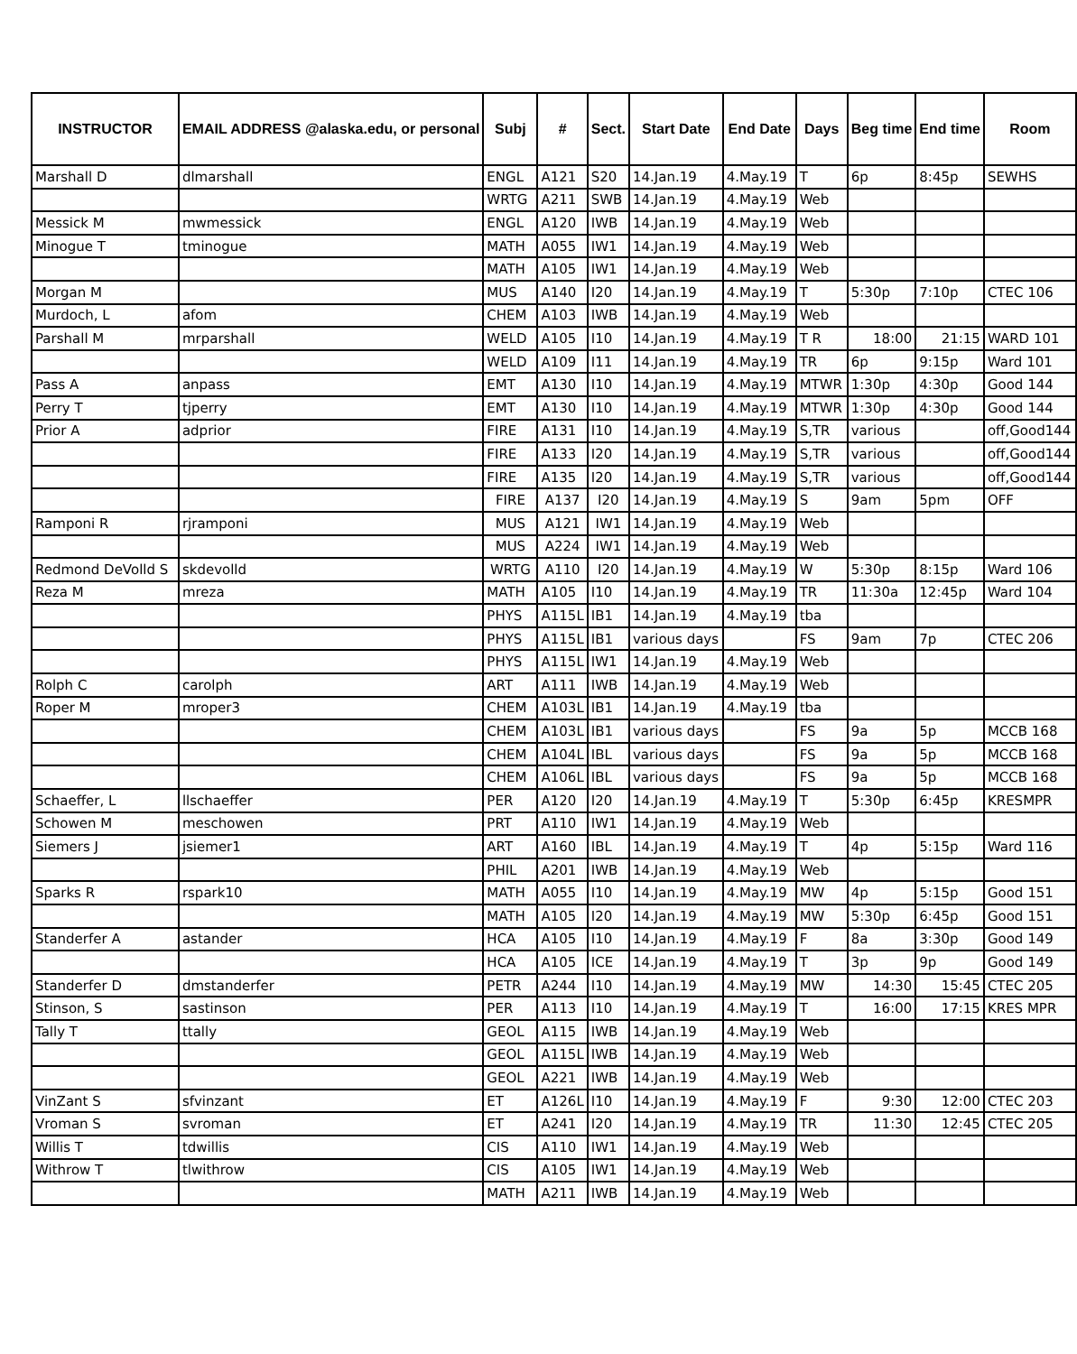| INSTRUCTOR | EMAIL ADDRESS @alaska.edu, or personal | Subj | # | Sect. | Start Date | End Date | Days | Beg time | End time | Room |
| --- | --- | --- | --- | --- | --- | --- | --- | --- | --- | --- |
| Marshall D | dlmarshall | ENGL | A121 | S20 | 14.Jan.19 | 4.May.19 | T | 6p | 8:45p | SEWHS |
| | | WRTG | A211 | SWB | 14.Jan.19 | 4.May.19 | Web | | | |
| Messick M | mwmessick | ENGL | A120 | IWB | 14.Jan.19 | 4.May.19 | Web | | | |
| Minogue T | tminogue | MATH | A055 | IW1 | 14.Jan.19 | 4.May.19 | Web | | | |
| | | MATH | A105 | IW1 | 14.Jan.19 | 4.May.19 | Web | | | |
| Morgan M | | MUS | A140 | I20 | 14.Jan.19 | 4.May.19 | T | 5:30p | 7:10p | CTEC 106 |
| Murdoch, L | afom | CHEM | A103 | IWB | 14.Jan.19 | 4.May.19 | Web | | | |
| Parshall M | mrparshall | WELD | A105 | I10 | 14.Jan.19 | 4.May.19 | T R | 18:00 | 21:15 | WARD 101 |
| | | WELD | A109 | I11 | 14.Jan.19 | 4.May.19 | TR | 6p | 9:15p | Ward 101 |
| Pass A | anpass | EMT | A130 | I10 | 14.Jan.19 | 4.May.19 | MTWR | 1:30p | 4:30p | Good 144 |
| Perry T | tjperry | EMT | A130 | I10 | 14.Jan.19 | 4.May.19 | MTWR | 1:30p | 4:30p | Good 144 |
| Prior A | adprior | FIRE | A131 | I10 | 14.Jan.19 | 4.May.19 | S,TR | various | | off,Good144 |
| | | FIRE | A133 | I20 | 14.Jan.19 | 4.May.19 | S,TR | various | | off,Good144 |
| | | FIRE | A135 | I20 | 14.Jan.19 | 4.May.19 | S,TR | various | | off,Good144 |
| | | FIRE | A137 | I20 | 14.Jan.19 | 4.May.19 | S | 9am | 5pm | OFF |
| Ramponi R | rjramponi | MUS | A121 | IW1 | 14.Jan.19 | 4.May.19 | Web | | | |
| | | MUS | A224 | IW1 | 14.Jan.19 | 4.May.19 | Web | | | |
| Redmond DeVolld S | skdevolld | WRTG | A110 | I20 | 14.Jan.19 | 4.May.19 | W | 5:30p | 8:15p | Ward 106 |
| Reza M | mreza | MATH | A105 | I10 | 14.Jan.19 | 4.May.19 | TR | 11:30a | 12:45p | Ward 104 |
| | | PHYS | A115L | IB1 | 14.Jan.19 | 4.May.19 | tba | | | |
| | | PHYS | A115L | IB1 | various days | | FS | 9am | 7p | CTEC 206 |
| | | PHYS | A115L | IW1 | 14.Jan.19 | 4.May.19 | Web | | | |
| Rolph C | carolph | ART | A111 | IWB | 14.Jan.19 | 4.May.19 | Web | | | |
| Roper M | mroper3 | CHEM | A103L | IB1 | 14.Jan.19 | 4.May.19 | tba | | | |
| | | CHEM | A103L | IB1 | various days | | FS | 9a | 5p | MCCB 168 |
| | | CHEM | A104L | IBL | various days | | FS | 9a | 5p | MCCB 168 |
| | | CHEM | A106L | IBL | various days | | FS | 9a | 5p | MCCB 168 |
| Schaeffer, L | llschaeffer | PER | A120 | I20 | 14.Jan.19 | 4.May.19 | T | 5:30p | 6:45p | KRESMPR |
| Schowen M | meschowen | PRT | A110 | IW1 | 14.Jan.19 | 4.May.19 | Web | | | |
| Siemers J | jsiemer1 | ART | A160 | IBL | 14.Jan.19 | 4.May.19 | T | 4p | 5:15p | Ward 116 |
| | | PHIL | A201 | IWB | 14.Jan.19 | 4.May.19 | Web | | | |
| Sparks R | rspark10 | MATH | A055 | I10 | 14.Jan.19 | 4.May.19 | MW | 4p | 5:15p | Good 151 |
| | | MATH | A105 | I20 | 14.Jan.19 | 4.May.19 | MW | 5:30p | 6:45p | Good 151 |
| Standerfer A | astander | HCA | A105 | I10 | 14.Jan.19 | 4.May.19 | F | 8a | 3:30p | Good 149 |
| | | HCA | A105 | ICE | 14.Jan.19 | 4.May.19 | T | 3p | 9p | Good 149 |
| Standerfer D | dmstanderfer | PETR | A244 | I10 | 14.Jan.19 | 4.May.19 | MW | 14:30 | 15:45 | CTEC 205 |
| Stinson, S | sastinson | PER | A113 | I10 | 14.Jan.19 | 4.May.19 | T | 16:00 | 17:15 | KRES MPR |
| Tally T | ttally | GEOL | A115 | IWB | 14.Jan.19 | 4.May.19 | Web | | | |
| | | GEOL | A115L | IWB | 14.Jan.19 | 4.May.19 | Web | | | |
| | | GEOL | A221 | IWB | 14.Jan.19 | 4.May.19 | Web | | | |
| VinZant S | sfvinzant | ET | A126L | I10 | 14.Jan.19 | 4.May.19 | F | 9:30 | 12:00 | CTEC 203 |
| Vroman S | svroman | ET | A241 | I20 | 14.Jan.19 | 4.May.19 | TR | 11:30 | 12:45 | CTEC 205 |
| Willis T | tdwillis | CIS | A110 | IW1 | 14.Jan.19 | 4.May.19 | Web | | | |
| Withrow T | tlwithrow | CIS | A105 | IW1 | 14.Jan.19 | 4.May.19 | Web | | | |
| | | MATH | A211 | IWB | 14.Jan.19 | 4.May.19 | Web | | | |